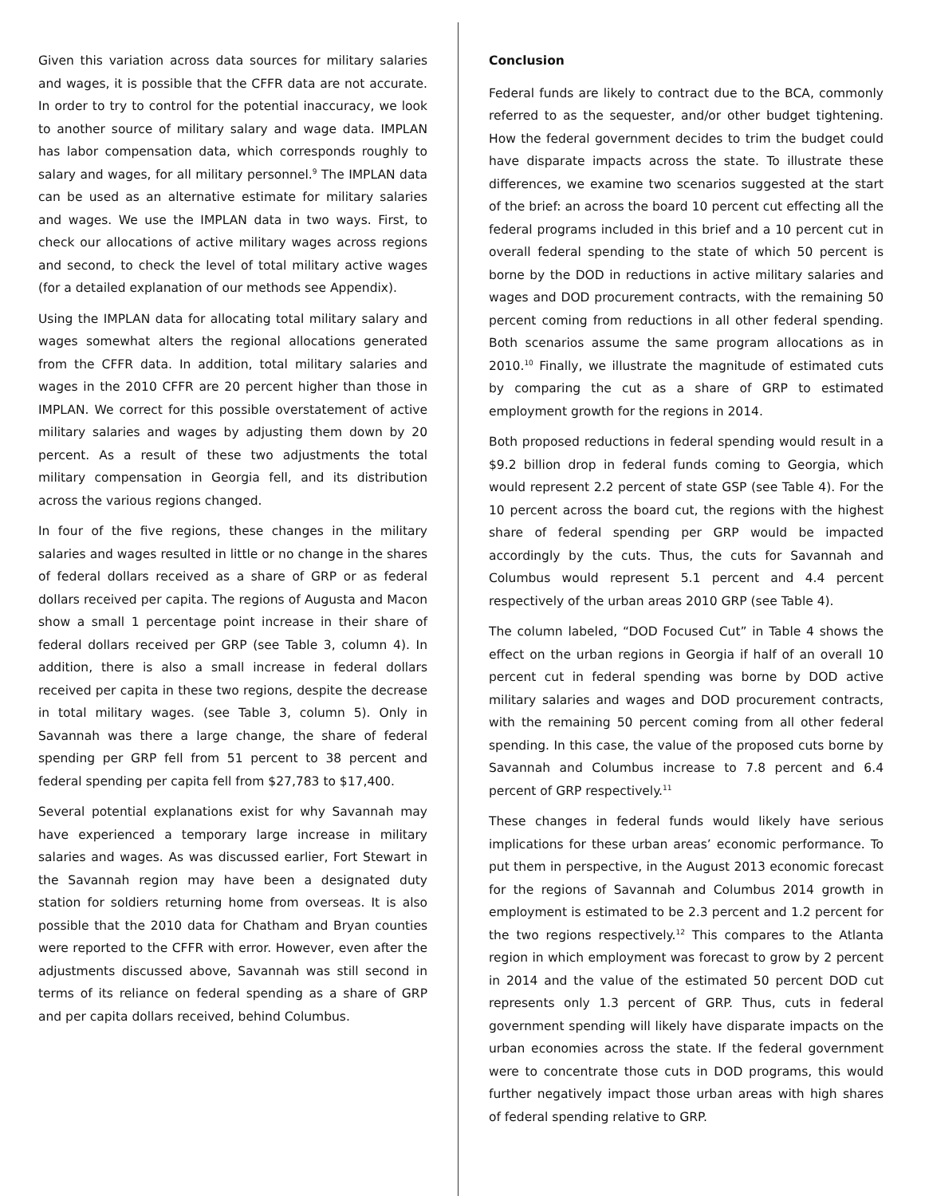Given this variation across data sources for military salaries and wages, it is possible that the CFFR data are not accurate. In order to try to control for the potential inaccuracy, we look to another source of military salary and wage data. IMPLAN has labor compensation data, which corresponds roughly to salary and wages, for all military personnel.<sup>9</sup> The IMPLAN data can be used as an alternative estimate for military salaries and wages. We use the IMPLAN data in two ways. First, to check our allocations of active military wages across regions and second, to check the level of total military active wages (for a detailed explanation of our methods see Appendix).
Using the IMPLAN data for allocating total military salary and wages somewhat alters the regional allocations generated from the CFFR data. In addition, total military salaries and wages in the 2010 CFFR are 20 percent higher than those in IMPLAN. We correct for this possible overstatement of active military salaries and wages by adjusting them down by 20 percent. As a result of these two adjustments the total military compensation in Georgia fell, and its distribution across the various regions changed.
In four of the five regions, these changes in the military salaries and wages resulted in little or no change in the shares of federal dollars received as a share of GRP or as federal dollars received per capita. The regions of Augusta and Macon show a small 1 percentage point increase in their share of federal dollars received per GRP (see Table 3, column 4). In addition, there is also a small increase in federal dollars received per capita in these two regions, despite the decrease in total military wages. (see Table 3, column 5). Only in Savannah was there a large change, the share of federal spending per GRP fell from 51 percent to 38 percent and federal spending per capita fell from $27,783 to $17,400.
Several potential explanations exist for why Savannah may have experienced a temporary large increase in military salaries and wages. As was discussed earlier, Fort Stewart in the Savannah region may have been a designated duty station for soldiers returning home from overseas. It is also possible that the 2010 data for Chatham and Bryan counties were reported to the CFFR with error. However, even after the adjustments discussed above, Savannah was still second in terms of its reliance on federal spending as a share of GRP and per capita dollars received, behind Columbus.
Conclusion
Federal funds are likely to contract due to the BCA, commonly referred to as the sequester, and/or other budget tightening. How the federal government decides to trim the budget could have disparate impacts across the state. To illustrate these differences, we examine two scenarios suggested at the start of the brief: an across the board 10 percent cut effecting all the federal programs included in this brief and a 10 percent cut in overall federal spending to the state of which 50 percent is borne by the DOD in reductions in active military salaries and wages and DOD procurement contracts, with the remaining 50 percent coming from reductions in all other federal spending. Both scenarios assume the same program allocations as in 2010.<sup>10</sup> Finally, we illustrate the magnitude of estimated cuts by comparing the cut as a share of GRP to estimated employment growth for the regions in 2014.
Both proposed reductions in federal spending would result in a $9.2 billion drop in federal funds coming to Georgia, which would represent 2.2 percent of state GSP (see Table 4). For the 10 percent across the board cut, the regions with the highest share of federal spending per GRP would be impacted accordingly by the cuts. Thus, the cuts for Savannah and Columbus would represent 5.1 percent and 4.4 percent respectively of the urban areas 2010 GRP (see Table 4).
The column labeled, “DOD Focused Cut” in Table 4 shows the effect on the urban regions in Georgia if half of an overall 10 percent cut in federal spending was borne by DOD active military salaries and wages and DOD procurement contracts, with the remaining 50 percent coming from all other federal spending. In this case, the value of the proposed cuts borne by Savannah and Columbus increase to 7.8 percent and 6.4 percent of GRP respectively.<sup>11</sup>
These changes in federal funds would likely have serious implications for these urban areas’ economic performance. To put them in perspective, in the August 2013 economic forecast for the regions of Savannah and Columbus 2014 growth in employment is estimated to be 2.3 percent and 1.2 percent for the two regions respectively.<sup>12</sup> This compares to the Atlanta region in which employment was forecast to grow by 2 percent in 2014 and the value of the estimated 50 percent DOD cut represents only 1.3 percent of GRP. Thus, cuts in federal government spending will likely have disparate impacts on the urban economies across the state. If the federal government were to concentrate those cuts in DOD programs, this would further negatively impact those urban areas with high shares of federal spending relative to GRP.